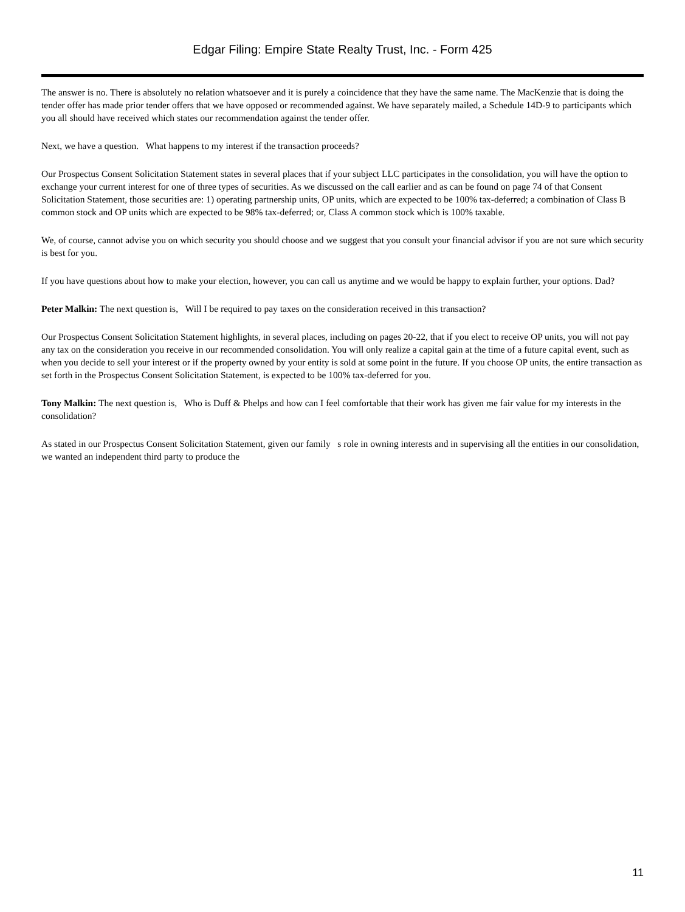Edgar Filing: Empire State Realty Trust, Inc. - Form 425
The answer is no. There is absolutely no relation whatsoever and it is purely a coincidence that they have the same name. The MacKenzie that is doing the tender offer has made prior tender offers that we have opposed or recommended against. We have separately mailed, a Schedule 14D-9 to participants which you all should have received which states our recommendation against the tender offer.
Next, we have a question. What happens to my interest if the transaction proceeds?
Our Prospectus Consent Solicitation Statement states in several places that if your subject LLC participates in the consolidation, you will have the option to exchange your current interest for one of three types of securities. As we discussed on the call earlier and as can be found on page 74 of that Consent Solicitation Statement, those securities are: 1) operating partnership units, OP units, which are expected to be 100% tax-deferred; a combination of Class B common stock and OP units which are expected to be 98% tax-deferred; or, Class A common stock which is 100% taxable.
We, of course, cannot advise you on which security you should choose and we suggest that you consult your financial advisor if you are not sure which security is best for you.
If you have questions about how to make your election, however, you can call us anytime and we would be happy to explain further, your options. Dad?
Peter Malkin: The next question is, Will I be required to pay taxes on the consideration received in this transaction?
Our Prospectus Consent Solicitation Statement highlights, in several places, including on pages 20-22, that if you elect to receive OP units, you will not pay any tax on the consideration you receive in our recommended consolidation. You will only realize a capital gain at the time of a future capital event, such as when you decide to sell your interest or if the property owned by your entity is sold at some point in the future. If you choose OP units, the entire transaction as set forth in the Prospectus Consent Solicitation Statement, is expected to be 100% tax-deferred for you.
Tony Malkin: The next question is, Who is Duff & Phelps and how can I feel comfortable that their work has given me fair value for my interests in the consolidation?
As stated in our Prospectus Consent Solicitation Statement, given our family s role in owning interests and in supervising all the entities in our consolidation, we wanted an independent third party to produce the
11